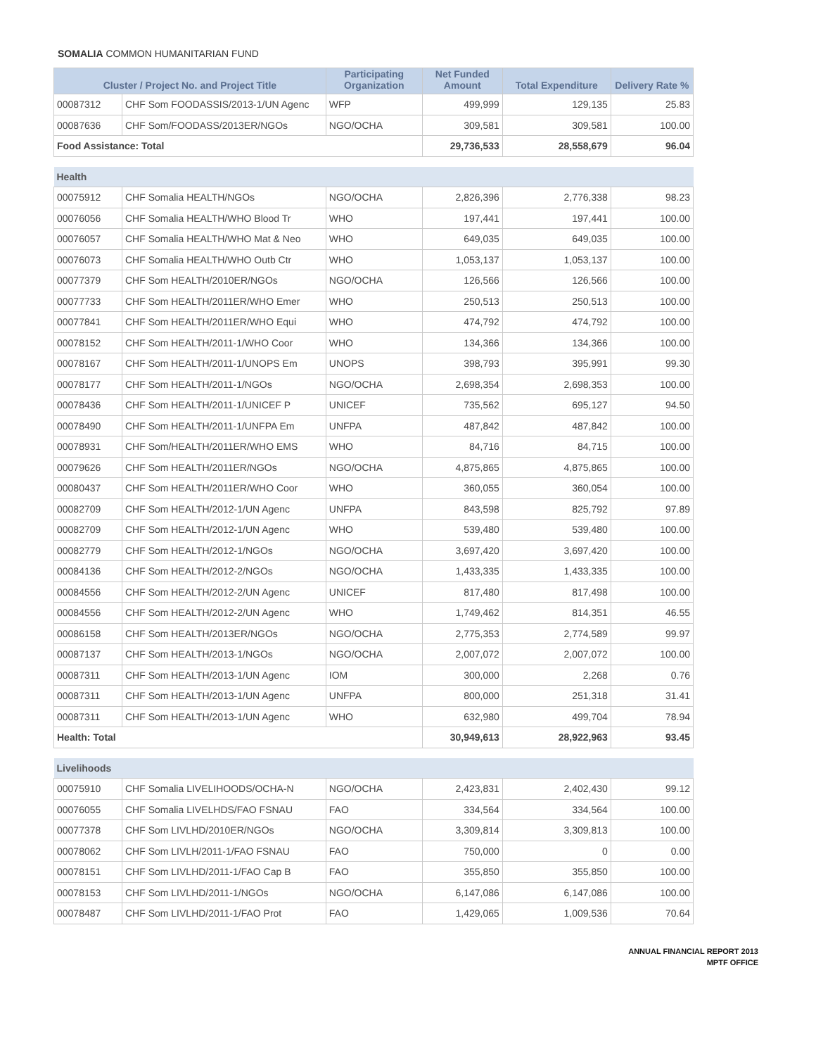SOMALIA COMMON HUMANITARIAN FUND
| Cluster / Project No. and Project Title | | Participating Organization | Net Funded Amount | Total Expenditure | Delivery Rate % |
| --- | --- | --- | --- | --- | --- |
| 00087312 | CHF Som FOODASSIS/2013-1/UN Agenc | WFP | 499,999 | 129,135 | 25.83 |
| 00087636 | CHF Som/FOODASS/2013ER/NGOs | NGO/OCHA | 309,581 | 309,581 | 100.00 |
| Food Assistance: Total | | | 29,736,533 | 28,558,679 | 96.04 |
| Health | | | | | |
| 00075912 | CHF Somalia HEALTH/NGOs | NGO/OCHA | 2,826,396 | 2,776,338 | 98.23 |
| 00076056 | CHF Somalia HEALTH/WHO Blood Tr | WHO | 197,441 | 197,441 | 100.00 |
| 00076057 | CHF Somalia HEALTH/WHO Mat & Neo | WHO | 649,035 | 649,035 | 100.00 |
| 00076073 | CHF Somalia HEALTH/WHO Outb Ctr | WHO | 1,053,137 | 1,053,137 | 100.00 |
| 00077379 | CHF Som HEALTH/2010ER/NGOs | NGO/OCHA | 126,566 | 126,566 | 100.00 |
| 00077733 | CHF Som HEALTH/2011ER/WHO Emer | WHO | 250,513 | 250,513 | 100.00 |
| 00077841 | CHF Som HEALTH/2011ER/WHO Equi | WHO | 474,792 | 474,792 | 100.00 |
| 00078152 | CHF Som HEALTH/2011-1/WHO Coor | WHO | 134,366 | 134,366 | 100.00 |
| 00078167 | CHF Som HEALTH/2011-1/UNOPS Em | UNOPS | 398,793 | 395,991 | 99.30 |
| 00078177 | CHF Som HEALTH/2011-1/NGOs | NGO/OCHA | 2,698,354 | 2,698,353 | 100.00 |
| 00078436 | CHF Som HEALTH/2011-1/UNICEF P | UNICEF | 735,562 | 695,127 | 94.50 |
| 00078490 | CHF Som HEALTH/2011-1/UNFPA Em | UNFPA | 487,842 | 487,842 | 100.00 |
| 00078931 | CHF Som/HEALTH/2011ER/WHO EMS | WHO | 84,716 | 84,715 | 100.00 |
| 00079626 | CHF Som HEALTH/2011ER/NGOs | NGO/OCHA | 4,875,865 | 4,875,865 | 100.00 |
| 00080437 | CHF Som HEALTH/2011ER/WHO Coor | WHO | 360,055 | 360,054 | 100.00 |
| 00082709 | CHF Som HEALTH/2012-1/UN Agenc | UNFPA | 843,598 | 825,792 | 97.89 |
| 00082709 | CHF Som HEALTH/2012-1/UN Agenc | WHO | 539,480 | 539,480 | 100.00 |
| 00082779 | CHF Som HEALTH/2012-1/NGOs | NGO/OCHA | 3,697,420 | 3,697,420 | 100.00 |
| 00084136 | CHF Som HEALTH/2012-2/NGOs | NGO/OCHA | 1,433,335 | 1,433,335 | 100.00 |
| 00084556 | CHF Som HEALTH/2012-2/UN Agenc | UNICEF | 817,480 | 817,498 | 100.00 |
| 00084556 | CHF Som HEALTH/2012-2/UN Agenc | WHO | 1,749,462 | 814,351 | 46.55 |
| 00086158 | CHF Som HEALTH/2013ER/NGOs | NGO/OCHA | 2,775,353 | 2,774,589 | 99.97 |
| 00087137 | CHF Som HEALTH/2013-1/NGOs | NGO/OCHA | 2,007,072 | 2,007,072 | 100.00 |
| 00087311 | CHF Som HEALTH/2013-1/UN Agenc | IOM | 300,000 | 2,268 | 0.76 |
| 00087311 | CHF Som HEALTH/2013-1/UN Agenc | UNFPA | 800,000 | 251,318 | 31.41 |
| 00087311 | CHF Som HEALTH/2013-1/UN Agenc | WHO | 632,980 | 499,704 | 78.94 |
| Health: Total | | | 30,949,613 | 28,922,963 | 93.45 |
| Livelihoods | | | | | |
| 00075910 | CHF Somalia LIVELIHOODS/OCHA-N | NGO/OCHA | 2,423,831 | 2,402,430 | 99.12 |
| 00076055 | CHF Somalia LIVELHDS/FAO FSNAU | FAO | 334,564 | 334,564 | 100.00 |
| 00077378 | CHF Som LIVLHD/2010ER/NGOs | NGO/OCHA | 3,309,814 | 3,309,813 | 100.00 |
| 00078062 | CHF Som LIVLH/2011-1/FAO FSNAU | FAO | 750,000 | 0 | 0.00 |
| 00078151 | CHF Som LIVLHD/2011-1/FAO Cap B | FAO | 355,850 | 355,850 | 100.00 |
| 00078153 | CHF Som LIVLHD/2011-1/NGOs | NGO/OCHA | 6,147,086 | 6,147,086 | 100.00 |
| 00078487 | CHF Som LIVLHD/2011-1/FAO Prot | FAO | 1,429,065 | 1,009,536 | 70.64 |
ANNUAL FINANCIAL REPORT 2013
MPTF OFFICE